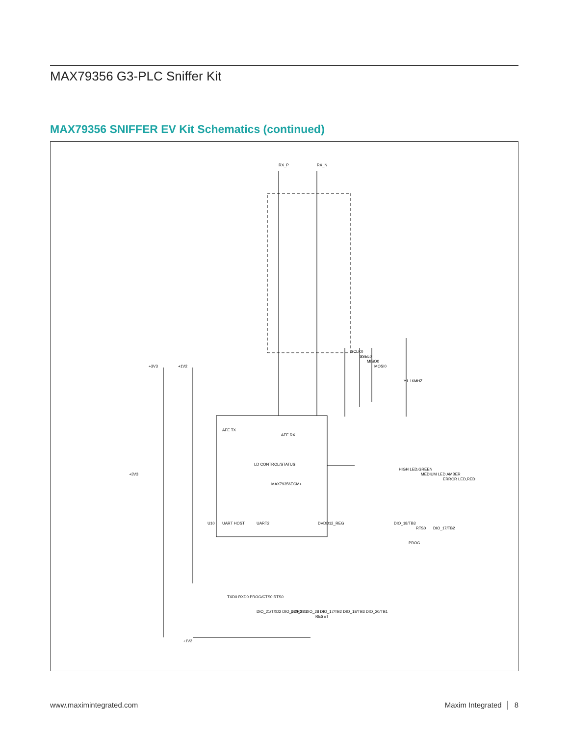MAX79356 G3-PLC Sniffer Kit
MAX79356 SNIFFER EV Kit Schematics (continued)
RX_P
RX_N
SCLK0
SSEL0
MISO0
MOSI0
AFE TX
LD CONTROL/STATUS
MAX79356ECM+
AFE RX
UART HOST
UART2
U10
DVDD12_REG
+3V3
+1V2
+3V3
+1V2
RESET
PROG
DIO_18/TB3
RTS0
DIO_17/TB2
HIGH LED,GREEN
MEDIUM LED,AMBER
ERROR LED,RED
Y1 16MHZ
TXD0 RXD0 PROG/CTS0 RTS0
DIO_21/TXD2 DIO_22/RXD2
DIO_27 DIO_28 DIO_17/TB2 DIO_18/TB3 DIO_20/TB1
www.maximintegrated.com Maxim Integrated │ 8